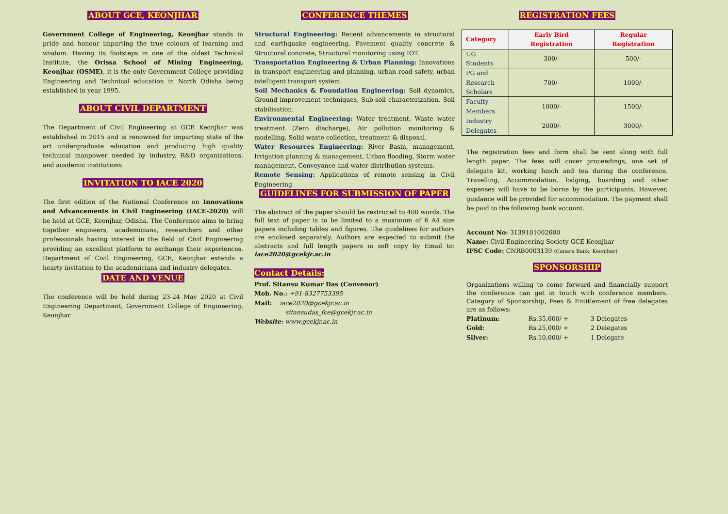ABOUT GCE, KEONJHAR
Government College of Engineering, Keonjhar stands in pride and honour imparting the true colours of learning and wisdom. Having its footsteps in one of the oldest Technical Institute, the Orissa School of Mining Engineering, Keonjhar (OSME), it is the only Government College providing Engineering and Technical education in North Odisha being established in year 1995.
ABOUT CIVIL DEPARTMENT
The Department of Civil Engineering at GCE Keonjhar was established in 2015 and is renowned for imparting state of the art undergraduate education and producing high quality technical manpower needed by industry, R&D organizations, and academic institutions.
INVITATION TO IACE 2020
The first edition of the National Conference on Innovations and Advancements in Civil Engineering (IACE-2020) will be held at GCE, Keonjhar, Odisha. The Conference aims to bring together engineers, academicians, researchers and other professionals having interest in the field of Civil Engineering providing an excellent platform to exchange their experiences. Department of Civil Engineering, GCE, Keonjhar extends a hearty invitation to the academicians and industry delegates.
DATE AND VENUE
The conference will be held during 23-24 May 2020 at Civil Engineering Department, Government College of Engineering, Keonjhar.
CONFERENCE THEMES
Structural Engineering: Recent advancements in structural and earthquake engineering, Pavement quality concrete & Structural concrete, Structural monitoring using IOT.
Transportation Engineering & Urban Planning: Innovations in transport engineering and planning, urban road safety, urban intelligent transport system.
Soil Mechanics & Foundation Engineering: Soil dynamics, Ground improvement techniques, Sub-soil characterization. Soil stabilisation.
Environmental Engineering: Water treatment, Waste water treatment (Zero discharge), Air pollution monitoring & modelling, Solid waste collection, treatment & disposal.
Water Resources Engineering: River Basin, management, Irrigation planning & management, Urban flooding, Storm water management, Conveyance and water distribution systems.
Remote Sensing: Applications of remote sensing in Civil Engineering
GUIDELINES FOR SUBMISSION OF PAPER
The abstract of the paper should be restricted to 400 words. The full text of paper is to be limited to a maximum of 6 A4 size papers including tables and figures. The guidelines for authors are enclosed separately. Authors are expected to submit the abstracts and full length papers in soft copy by Email to: iace2020@gcekjr.ac.in
Contact Details:
Prof. Sitansu Kumar Das (Convenor)
Mob. No.: +91-8327753395
Mail: iace2020@gcekjr.ac.in
sitansudas_fce@gcekjr.ac.in
Website: www.gcekjr.ac.in
REGISTRATION FEES
| Category | Early Bird Registration | Regular Registration |
| --- | --- | --- |
| UG Students | 300/- | 500/- |
| PG and Research Scholars | 700/- | 1000/- |
| Faculty Members | 1000/- | 1500/- |
| Industry Delegates | 2000/- | 3000/- |
The registration fees and form shall be sent along with full length paper. The fees will cover proceedings, one set of delegate kit, working lunch and tea during the conference. Travelling, Accommodation, lodging, boarding and other expenses will have to be borne by the participants. However, guidance will be provided for accommodation. The payment shall be paid to the following bank account.
Account No: 3139101002600
Name: Civil Engineering Society GCE Keonjhar
IFSC Code: CNRB0003139 (Canara Bank, Keonjhar)
SPONSORSHIP
Organizations willing to come forward and financially support the conference can get in touch with conference members. Category of Sponsorship, Fees & Entitlement of free delegates are as follows:
| Platinum: | Rs.35,000/ + | 3 Delegates |
| Gold: | Rs.25,000/ + | 2 Delegates |
| Silver: | Rs.10,000/ + | 1 Delegate |